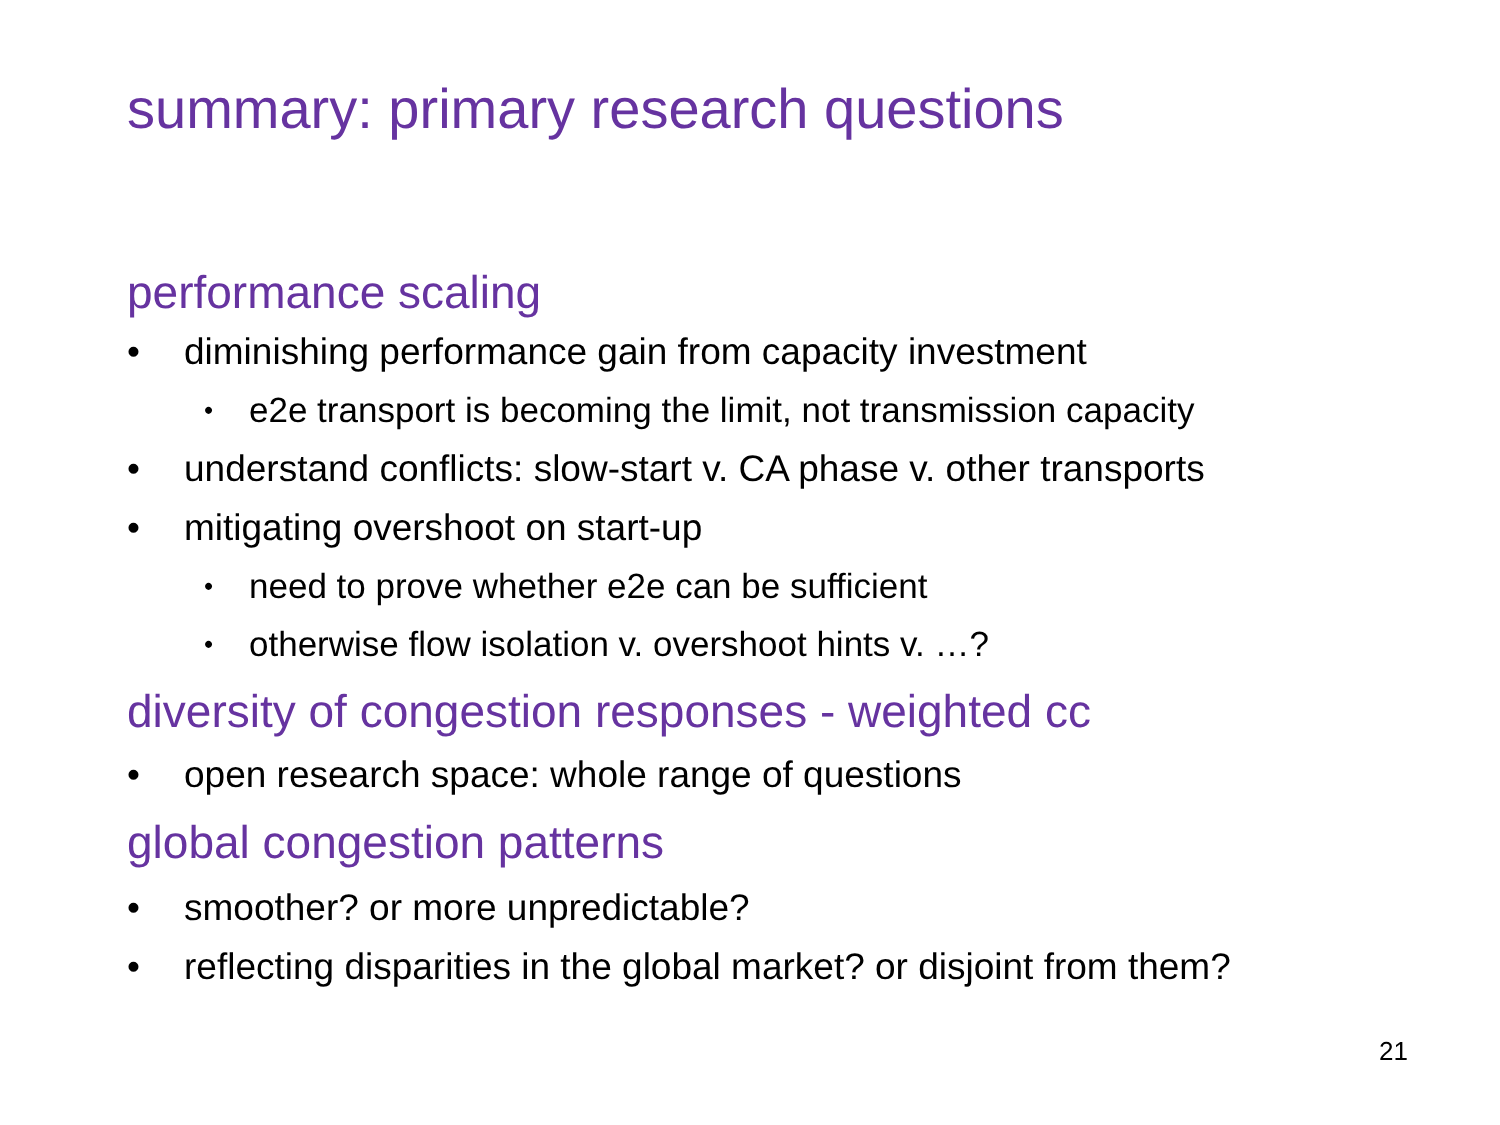summary: primary research questions
performance scaling
• diminishing performance gain from capacity investment
• e2e transport is becoming the limit, not transmission capacity
• understand conflicts: slow-start v. CA phase v. other transports
• mitigating overshoot on start-up
• need to prove whether e2e can be sufficient
• otherwise flow isolation v. overshoot hints v. …?
diversity of congestion responses - weighted cc
• open research space: whole range of questions
global congestion patterns
• smoother? or more unpredictable?
• reflecting disparities in the global market? or disjoint from them?
21